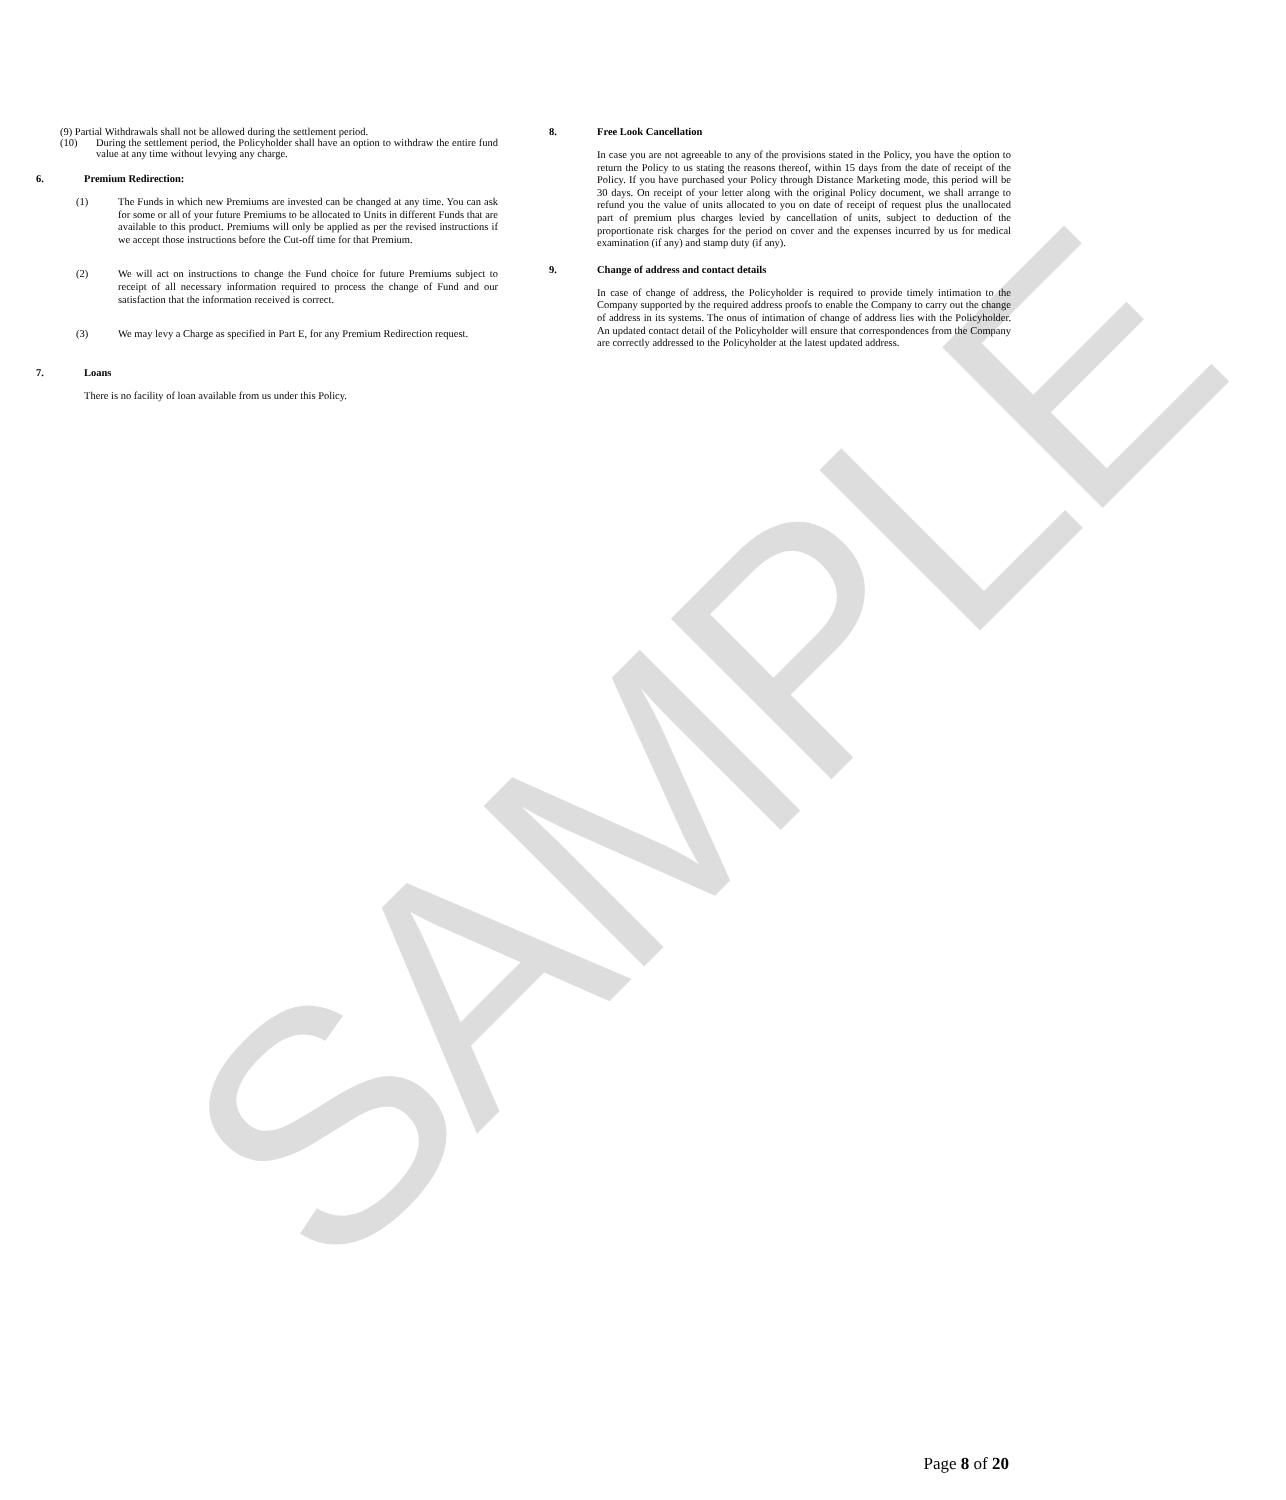SAMPLE
(9) Partial Withdrawals shall not be allowed during the settlement period.
(10) During the settlement period, the Policyholder shall have an option to withdraw the entire fund value at any time without levying any charge.
6. Premium Redirection:
(1)
The Funds in which new Premiums are invested can be changed at any time. You can ask for some or all of your future Premiums to be allocated to Units in different Funds that are available to this product. Premiums will only be applied as per the revised instructions if we accept those instructions before the Cut-off time for that Premium.
(2)
We will act on instructions to change the Fund choice for future Premiums subject to receipt of all necessary information required to process the change of Fund and our satisfaction that the information received is correct.
(3)
We may levy a Charge as specified in Part E, for any Premium Redirection request.
7. Loans
There is no facility of loan available from us under this Policy.
8. Free Look Cancellation
In case you are not agreeable to any of the provisions stated in the Policy, you have the option to return the Policy to us stating the reasons thereof, within 15 days from the date of receipt of the Policy. If you have purchased your Policy through Distance Marketing mode, this period will be 30 days. On receipt of your letter along with the original Policy document, we shall arrange to refund you the value of units allocated to you on date of receipt of request plus the unallocated part of premium plus charges levied by cancellation of units, subject to deduction of the proportionate risk charges for the period on cover and the expenses incurred by us for medical examination (if any) and stamp duty (if any).
9. Change of address and contact details
In case of change of address, the Policyholder is required to provide timely intimation to the Company supported by the required address proofs to enable the Company to carry out the change of address in its systems. The onus of intimation of change of address lies with the Policyholder. An updated contact detail of the Policyholder will ensure that correspondences from the Company are correctly addressed to the Policyholder at the latest updated address.
Page 8 of 20